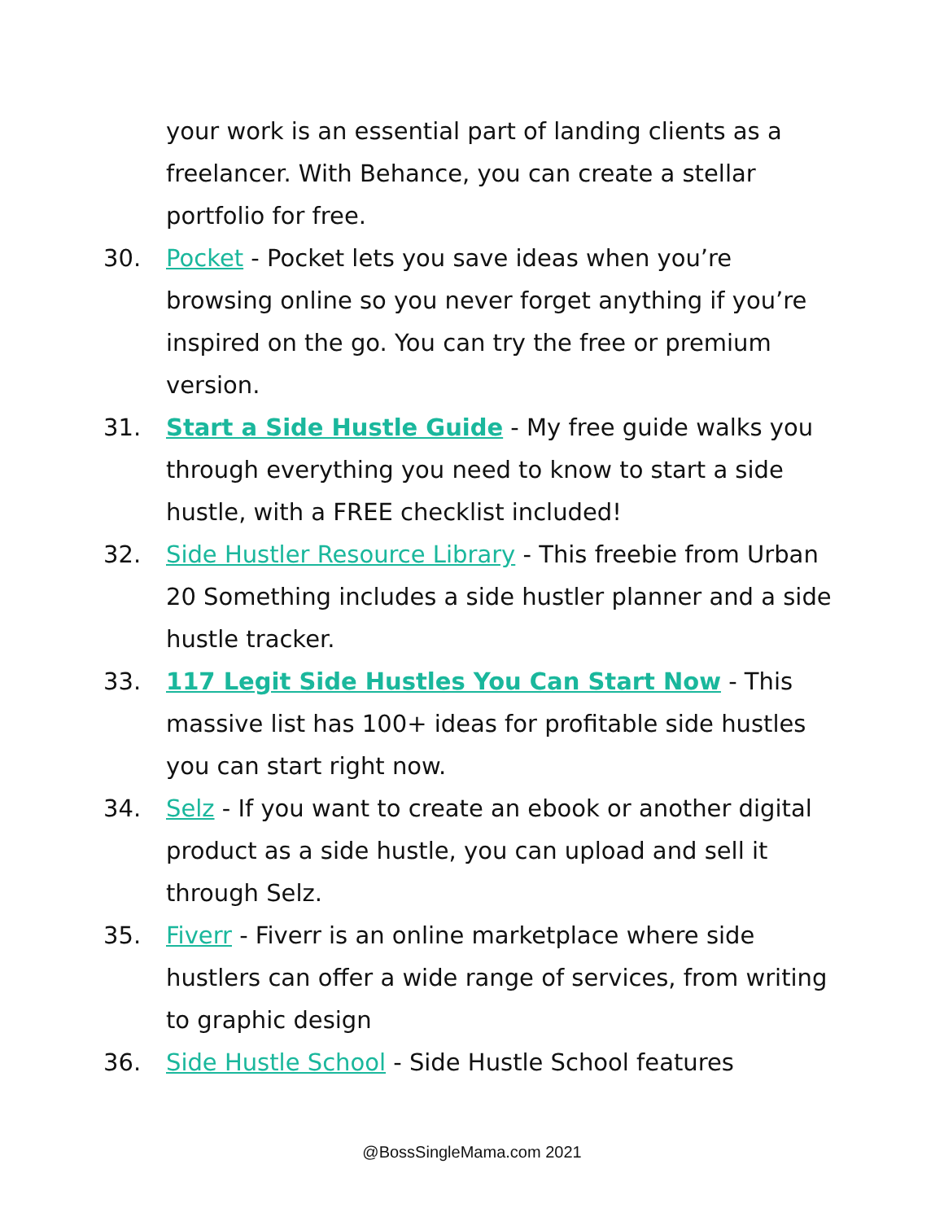your work is an essential part of landing clients as a freelancer. With Behance, you can create a stellar portfolio for free.
30. Pocket - Pocket lets you save ideas when you’re browsing online so you never forget anything if you’re inspired on the go. You can try the free or premium version.
31. Start a Side Hustle Guide - My free guide walks you through everything you need to know to start a side hustle, with a FREE checklist included!
32. Side Hustler Resource Library - This freebie from Urban 20 Something includes a side hustler planner and a side hustle tracker.
33. 117 Legit Side Hustles You Can Start Now - This massive list has 100+ ideas for profitable side hustles you can start right now.
34. Selz - If you want to create an ebook or another digital product as a side hustle, you can upload and sell it through Selz.
35. Fiverr - Fiverr is an online marketplace where side hustlers can offer a wide range of services, from writing to graphic design
36. Side Hustle School - Side Hustle School features
@BossSingleMama.com 2021